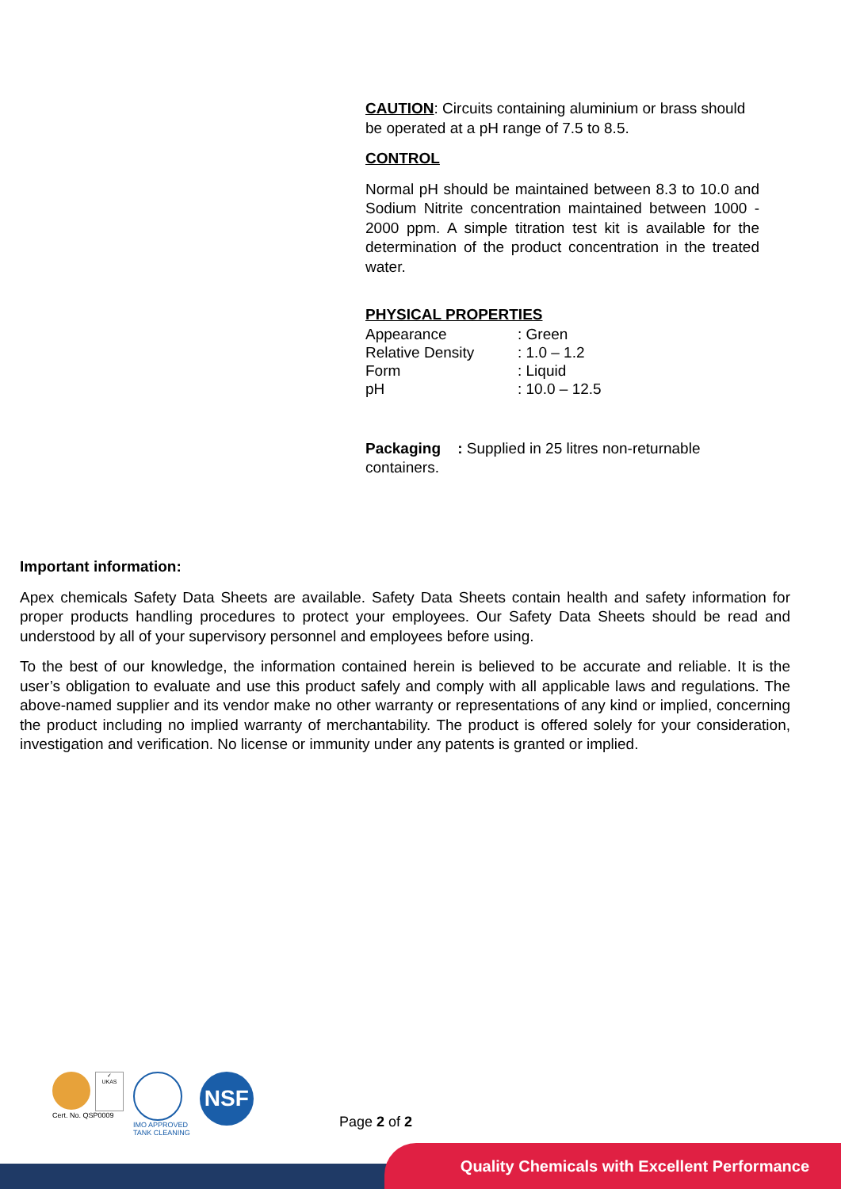CAUTION: Circuits containing aluminium or brass should be operated at a pH range of 7.5 to 8.5.
CONTROL
Normal pH should be maintained between 8.3 to 10.0 and Sodium Nitrite concentration maintained between 1000 - 2000 ppm. A simple titration test kit is available for the determination of the product concentration in the treated water.
PHYSICAL PROPERTIES
| Appearance | : Green |
| Relative Density | : 1.0 – 1.2 |
| Form | : Liquid |
| pH | : 10.0 – 12.5 |
Packaging : Supplied in 25 litres non-returnable containers.
Important information:
Apex chemicals Safety Data Sheets are available. Safety Data Sheets contain health and safety information for proper products handling procedures to protect your employees. Our Safety Data Sheets should be read and understood by all of your supervisory personnel and employees before using.
To the best of our knowledge, the information contained herein is believed to be accurate and reliable. It is the user’s obligation to evaluate and use this product safely and comply with all applicable laws and regulations. The above-named supplier and its vendor make no other warranty or representations of any kind or implied, concerning the product including no implied warranty of merchantability. The product is offered solely for your consideration, investigation and verification. No license or immunity under any patents is granted or implied.
✓
UKAS
Cert. No. QSP0009
IMO APPROVED
TANK CLEANING
NSF
Page 2 of 2
Quality Chemicals with Excellent Performance